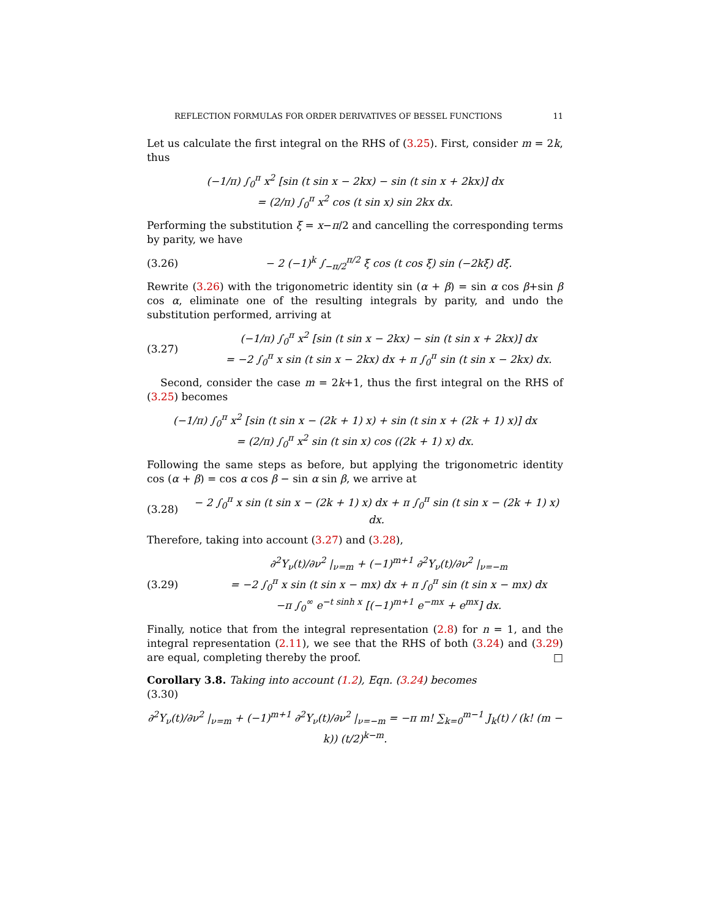REFLECTION FORMULAS FOR ORDER DERIVATIVES OF BESSEL FUNCTIONS 11
Let us calculate the first integral on the RHS of (3.25). First, consider m = 2k, thus
(−1/π) ∫<sub>0</sub><sup>π</sup> x<sup>2</sup> [sin (t sin x − 2kx) − sin (t sin x + 2kx)] dx
= (2/π) ∫<sub>0</sub><sup>π</sup> x<sup>2</sup> cos (t sin x) sin 2kx dx.
Performing the substitution ξ = x−π/2 and cancelling the corresponding terms by parity, we have
(3.26)
− 2 (−1)<sup>k</sup> ∫<sub>−π/2</sub><sup>π/2</sup> ξ cos (t cos ξ) sin (−2kξ) dξ.
Rewrite (3.26) with the trigonometric identity sin (α + β) = sin α cos β+sin β cos α, eliminate one of the resulting integrals by parity, and undo the substitution performed, arriving at
(3.27)
(−1/π) ∫<sub>0</sub><sup>π</sup> x<sup>2</sup> [sin (t sin x − 2kx) − sin (t sin x + 2kx)] dx
= −2 ∫<sub>0</sub><sup>π</sup> x sin (t sin x − 2kx) dx + π ∫<sub>0</sub><sup>π</sup> sin (t sin x − 2kx) dx.
Second, consider the case m = 2k+1, thus the first integral on the RHS of (3.25) becomes
(−1/π) ∫<sub>0</sub><sup>π</sup> x<sup>2</sup> [sin (t sin x − (2k + 1) x) + sin (t sin x + (2k + 1) x)] dx
= (2/π) ∫<sub>0</sub><sup>π</sup> x<sup>2</sup> sin (t sin x) cos ((2k + 1) x) dx.
Following the same steps as before, but applying the trigonometric identity cos (α + β) = cos α cos β − sin α sin β, we arrive at
(3.28)
− 2 ∫<sub>0</sub><sup>π</sup> x sin (t sin x − (2k + 1) x) dx + π ∫<sub>0</sub><sup>π</sup> sin (t sin x − (2k + 1) x) dx.
Therefore, taking into account (3.27) and (3.28),
(3.29)
∂<sup>2</sup>Y<sub>ν</sub>(t)/∂ν<sup>2</sup> |<sub>ν=m</sub> + (−1)<sup>m+1</sup> ∂<sup>2</sup>Y<sub>ν</sub>(t)/∂ν<sup>2</sup> |<sub>ν=−m</sub>
= −2 ∫<sub>0</sub><sup>π</sup> x sin (t sin x − mx) dx + π ∫<sub>0</sub><sup>π</sup> sin (t sin x − mx) dx
−π ∫<sub>0</sub><sup>∞</sup> e<sup>−t sinh x</sup> [(−1)<sup>m+1</sup> e<sup>−mx</sup> + e<sup>mx</sup>] dx.
Finally, notice that from the integral representation (2.8) for n = 1, and the integral representation (2.11), we see that the RHS of both (3.24) and (3.29) are equal, completing thereby the proof. □
Corollary 3.8. Taking into account (1.2), Eqn. (3.24) becomes
(3.30)
∂<sup>2</sup>Y<sub>ν</sub>(t)/∂ν<sup>2</sup> |<sub>ν=m</sub> + (−1)<sup>m+1</sup> ∂<sup>2</sup>Y<sub>ν</sub>(t)/∂ν<sup>2</sup> |<sub>ν=−m</sub> = −π m! ∑<sub>k=0</sub><sup>m−1</sup> J<sub>k</sub>(t) / (k! (m − k)) (t/2)<sup>k−m</sup>.